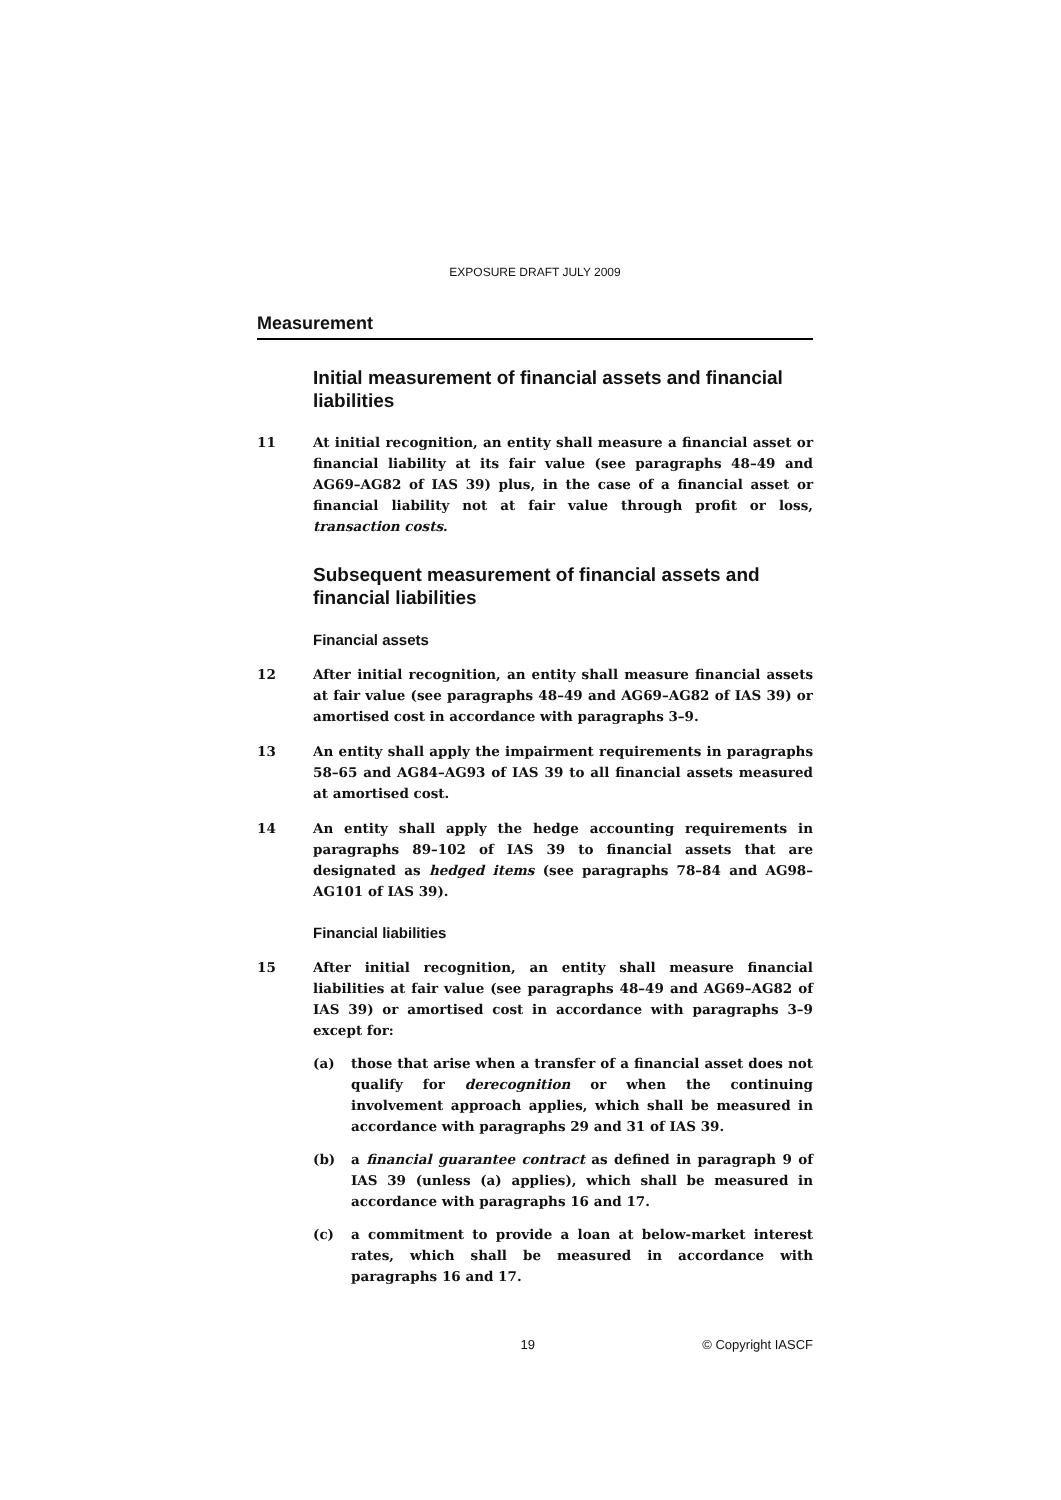EXPOSURE DRAFT JULY 2009
Measurement
Initial measurement of financial assets and financial liabilities
11 At initial recognition, an entity shall measure a financial asset or financial liability at its fair value (see paragraphs 48–49 and AG69–AG82 of IAS 39) plus, in the case of a financial asset or financial liability not at fair value through profit or loss, transaction costs.
Subsequent measurement of financial assets and financial liabilities
Financial assets
12 After initial recognition, an entity shall measure financial assets at fair value (see paragraphs 48–49 and AG69–AG82 of IAS 39) or amortised cost in accordance with paragraphs 3–9.
13 An entity shall apply the impairment requirements in paragraphs 58–65 and AG84–AG93 of IAS 39 to all financial assets measured at amortised cost.
14 An entity shall apply the hedge accounting requirements in paragraphs 89–102 of IAS 39 to financial assets that are designated as hedged items (see paragraphs 78–84 and AG98–AG101 of IAS 39).
Financial liabilities
15 After initial recognition, an entity shall measure financial liabilities at fair value (see paragraphs 48–49 and AG69–AG82 of IAS 39) or amortised cost in accordance with paragraphs 3–9 except for:
(a) those that arise when a transfer of a financial asset does not qualify for derecognition or when the continuing involvement approach applies, which shall be measured in accordance with paragraphs 29 and 31 of IAS 39.
(b) a financial guarantee contract as defined in paragraph 9 of IAS 39 (unless (a) applies), which shall be measured in accordance with paragraphs 16 and 17.
(c) a commitment to provide a loan at below-market interest rates, which shall be measured in accordance with paragraphs 16 and 17.
19 © Copyright IASCF